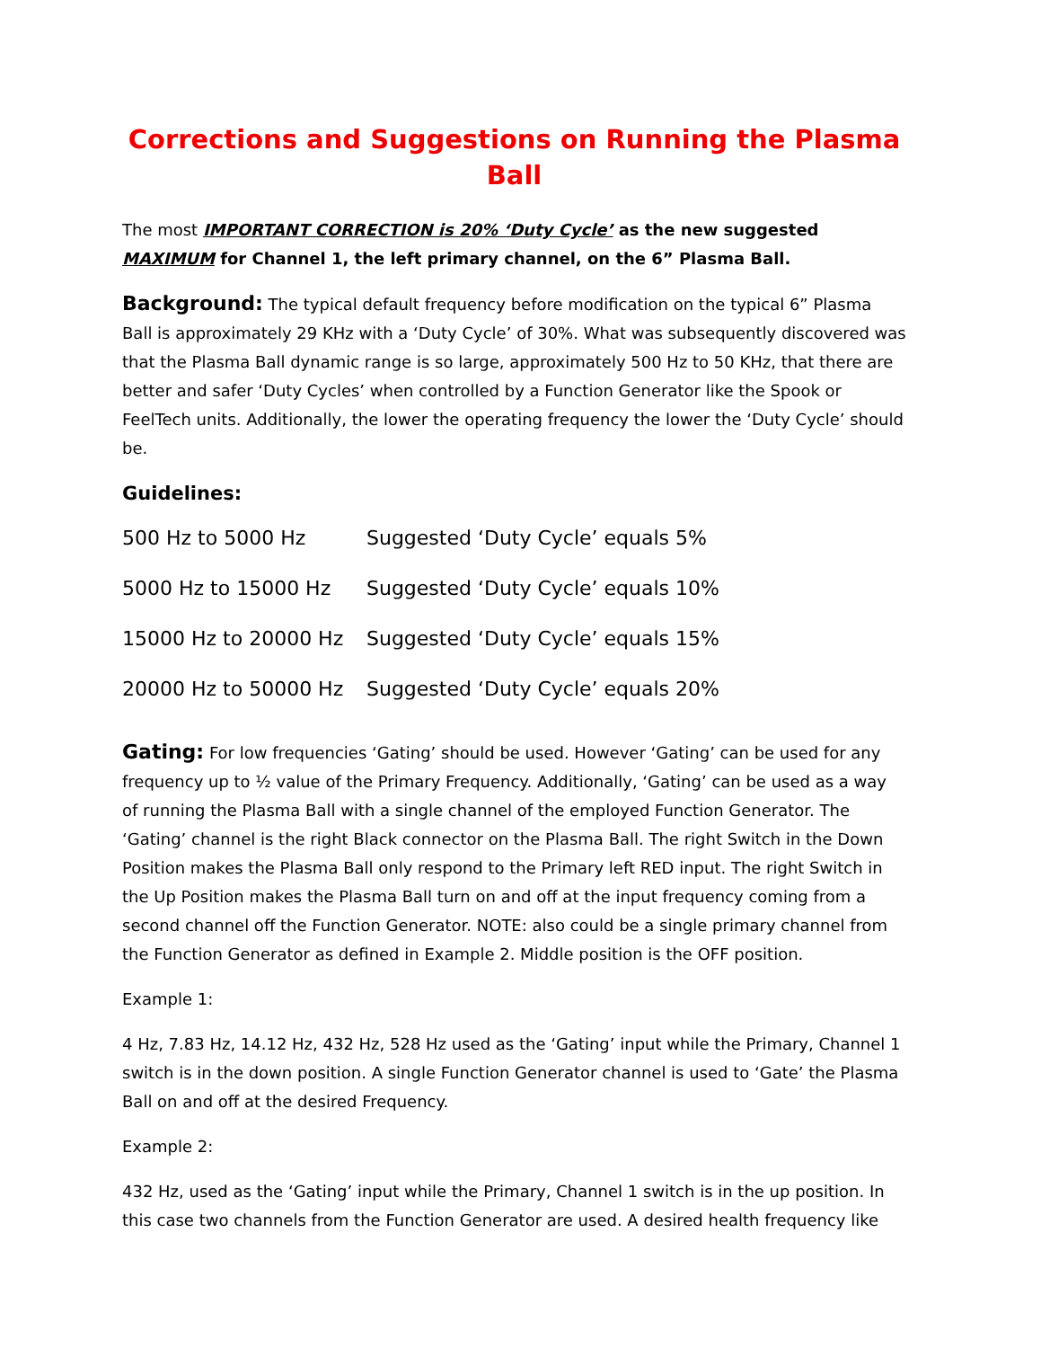Corrections and Suggestions on Running the Plasma Ball
The most IMPORTANT CORRECTION is 20% ‘Duty Cycle’ as the new suggested MAXIMUM for Channel 1, the left primary channel, on the 6” Plasma Ball.
Background: The typical default frequency before modification on the typical 6” Plasma Ball is approximately 29 KHz with a ‘Duty Cycle’ of 30%. What was subsequently discovered was that the Plasma Ball dynamic range is so large, approximately 500 Hz to 50 KHz, that there are better and safer ‘Duty Cycles’ when controlled by a Function Generator like the Spook or FeelTech units. Additionally, the lower the operating frequency the lower the ‘Duty Cycle’ should be.
Guidelines:
| 500 Hz to 5000 Hz | Suggested ‘Duty Cycle’ equals 5% |
| 5000 Hz to 15000 Hz | Suggested ‘Duty Cycle’ equals 10% |
| 15000 Hz to 20000 Hz | Suggested ‘Duty Cycle’ equals 15% |
| 20000 Hz to 50000 Hz | Suggested ‘Duty Cycle’ equals 20% |
Gating: For low frequencies ‘Gating’ should be used. However ‘Gating’ can be used for any frequency up to ½ value of the Primary Frequency. Additionally, ‘Gating’ can be used as a way of running the Plasma Ball with a single channel of the employed Function Generator. The ‘Gating’ channel is the right Black connector on the Plasma Ball. The right Switch in the Down Position makes the Plasma Ball only respond to the Primary left RED input. The right Switch in the Up Position makes the Plasma Ball turn on and off at the input frequency coming from a second channel off the Function Generator. NOTE: also could be a single primary channel from the Function Generator as defined in Example 2. Middle position is the OFF position.
Example 1:
4 Hz, 7.83 Hz, 14.12 Hz, 432 Hz, 528 Hz used as the ‘Gating’ input while the Primary, Channel 1 switch is in the down position. A single Function Generator channel is used to ‘Gate’ the Plasma Ball on and off at the desired Frequency.
Example 2:
432 Hz, used as the ‘Gating’ input while the Primary, Channel 1 switch is in the up position. In this case two channels from the Function Generator are used. A desired health frequency like